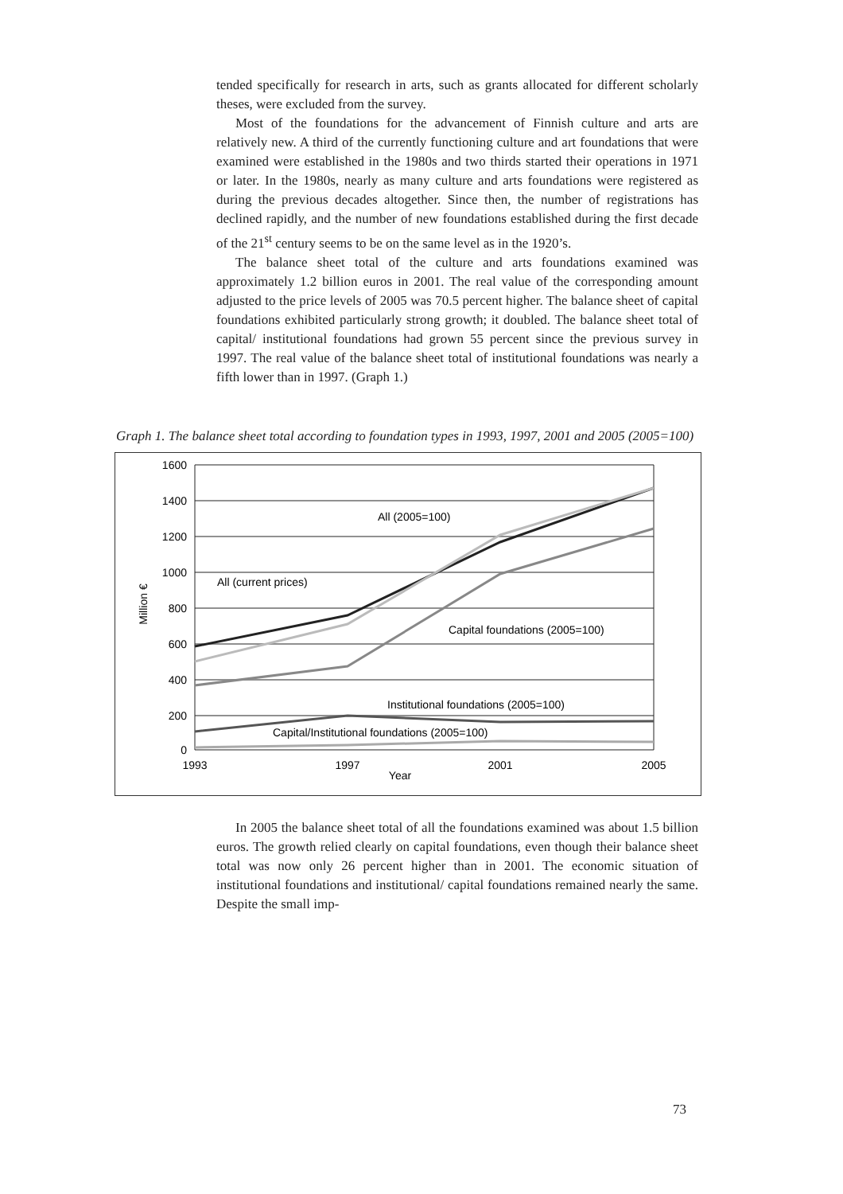tended specifically for research in arts, such as grants allocated for different scholarly theses, were excluded from the survey.
Most of the foundations for the advancement of Finnish culture and arts are relatively new. A third of the currently functioning culture and art foundations that were examined were established in the 1980s and two thirds started their operations in 1971 or later. In the 1980s, nearly as many culture and arts foundations were registered as during the previous decades altogether. Since then, the number of registrations has declined rapidly, and the number of new foundations established during the first decade of the 21<sup>st</sup> century seems to be on the same level as in the 1920’s.
The balance sheet total of the culture and arts foundations examined was approximately 1.2 billion euros in 2001. The real value of the corresponding amount adjusted to the price levels of 2005 was 70.5 percent higher. The balance sheet of capital foundations exhibited particularly strong growth; it doubled. The balance sheet total of capital/ institutional foundations had grown 55 percent since the previous survey in 1997. The real value of the balance sheet total of institutional foundations was nearly a fifth lower than in 1997. (Graph 1.)
Graph 1. The balance sheet total according to foundation types in 1993, 1997, 2001 and 2005 (2005=100)
1600
1400
1200
1000
800
600
400
200
0
Million €
1993
1997
2001
2005
Year
All (2005=100)
All (current prices)
Capital foundations (2005=100)
Institutional foundations (2005=100)
Capital/Institutional foundations (2005=100)
In 2005 the balance sheet total of all the foundations examined was about 1.5 billion euros. The growth relied clearly on capital foundations, even though their balance sheet total was now only 26 percent higher than in 2001. The economic situation of institutional foundations and institutional/ capital foundations remained nearly the same. Despite the small imp-
73